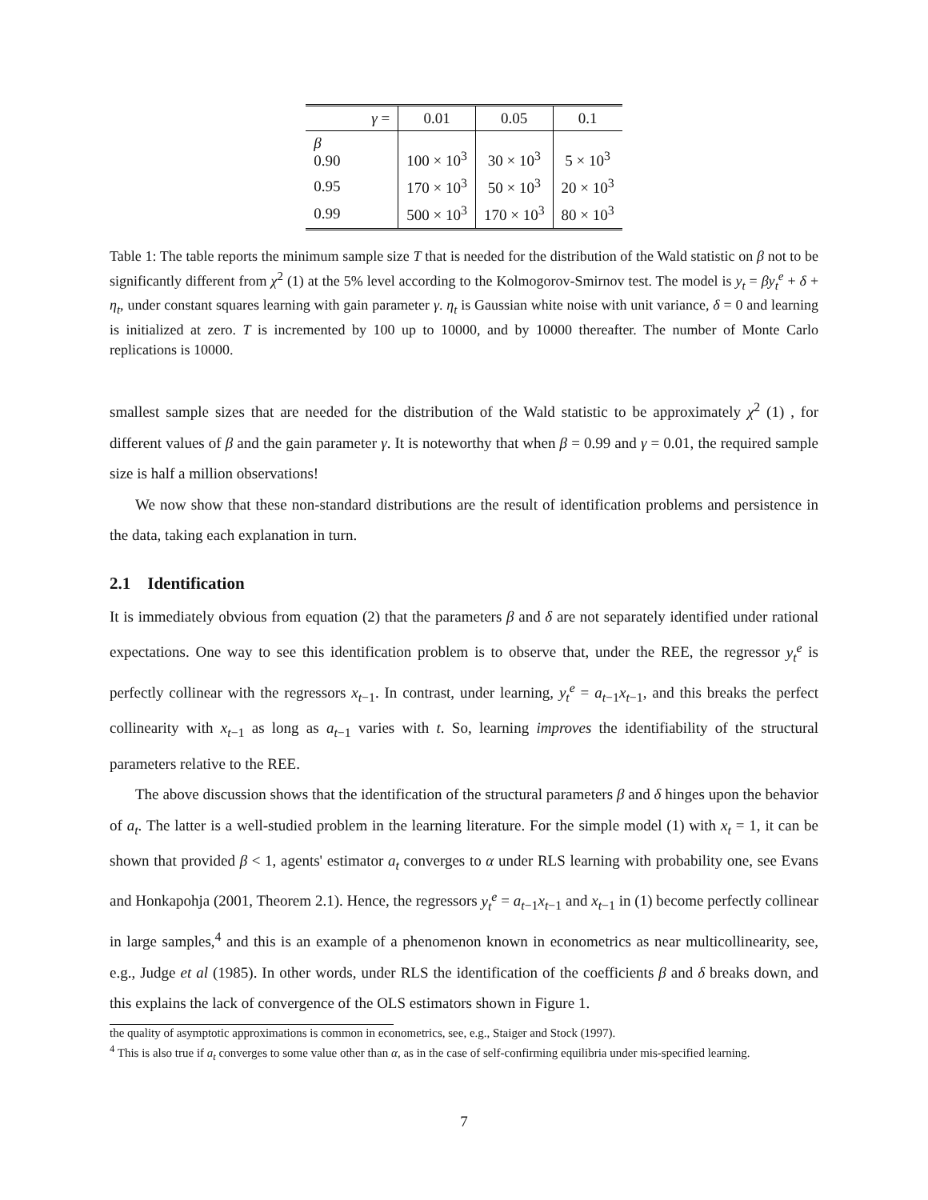| γ = | 0.01 | 0.05 | 0.1 |
| --- | --- | --- | --- |
| β 0.90 | 100 × 10<sup>3</sup> | 30 × 10<sup>3</sup> | 5 × 10<sup>3</sup> |
| 0.95 | 170 × 10<sup>3</sup> | 50 × 10<sup>3</sup> | 20 × 10<sup>3</sup> |
| 0.99 | 500 × 10<sup>3</sup> | 170 × 10<sup>3</sup> | 80 × 10<sup>3</sup> |
Table 1: The table reports the minimum sample size T that is needed for the distribution of the Wald statistic on β not to be significantly different from χ<sup>2</sup> (1) at the 5% level according to the Kolmogorov-Smirnov test. The model is y<sub>t</sub> = βy<sub>t</sub><sup>e</sup> + δ + η<sub>t</sub>, under constant squares learning with gain parameter γ. η<sub>t</sub> is Gaussian white noise with unit variance, δ = 0 and learning is initialized at zero. T is incremented by 100 up to 10000, and by 10000 thereafter. The number of Monte Carlo replications is 10000.
smallest sample sizes that are needed for the distribution of the Wald statistic to be approximately χ<sup>2</sup> (1) , for different values of β and the gain parameter γ. It is noteworthy that when β = 0.99 and γ = 0.01, the required sample size is half a million observations!
We now show that these non-standard distributions are the result of identification problems and persistence in the data, taking each explanation in turn.
2.1 Identification
It is immediately obvious from equation (2) that the parameters β and δ are not separately identified under rational expectations. One way to see this identification problem is to observe that, under the REE, the regressor y<sub>t</sub><sup>e</sup> is perfectly collinear with the regressors x<sub>t−1</sub>. In contrast, under learning, y<sub>t</sub><sup>e</sup> = a<sub>t−1</sub>x<sub>t−1</sub>, and this breaks the perfect collinearity with x<sub>t−1</sub> as long as a<sub>t−1</sub> varies with t. So, learning improves the identifiability of the structural parameters relative to the REE.
The above discussion shows that the identification of the structural parameters β and δ hinges upon the behavior of a<sub>t</sub>. The latter is a well-studied problem in the learning literature. For the simple model (1) with x<sub>t</sub> = 1, it can be shown that provided β < 1, agents' estimator a<sub>t</sub> converges to α under RLS learning with probability one, see Evans and Honkapohja (2001, Theorem 2.1). Hence, the regressors y<sub>t</sub><sup>e</sup> = a<sub>t−1</sub>x<sub>t−1</sub> and x<sub>t−1</sub> in (1) become perfectly collinear in large samples,<sup>4</sup> and this is an example of a phenomenon known in econometrics as near multicollinearity, see, e.g., Judge et al (1985). In other words, under RLS the identification of the coefficients β and δ breaks down, and this explains the lack of convergence of the OLS estimators shown in Figure 1.
the quality of asymptotic approximations is common in econometrics, see, e.g., Staiger and Stock (1997).
<sup>4</sup> This is also true if a<sub>t</sub> converges to some value other than α, as in the case of self-confirming equilibria under mis-specified learning.
7